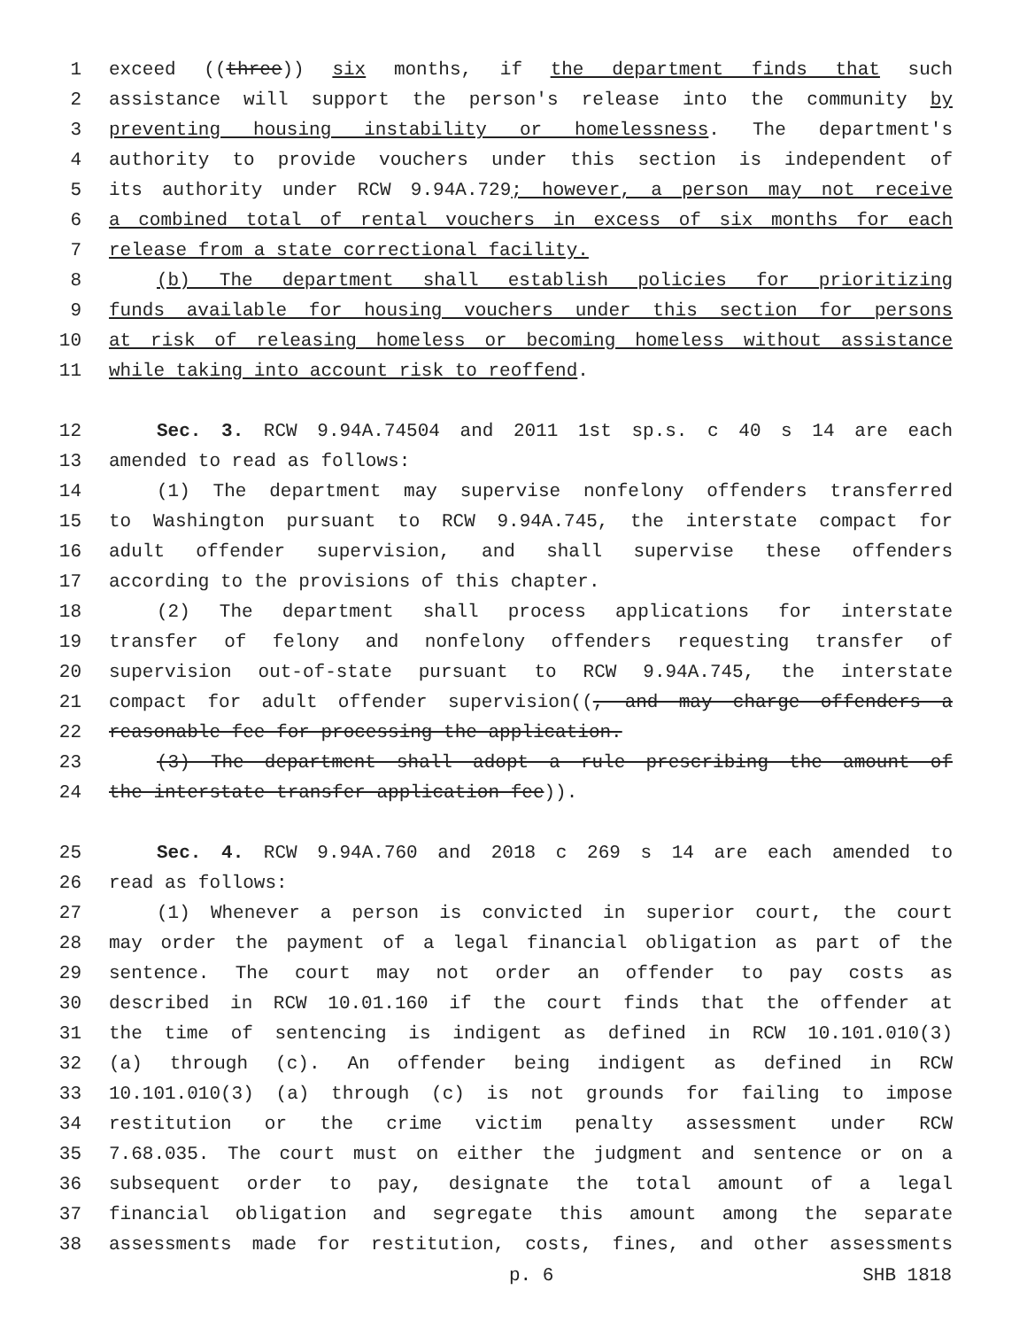1 exceed ((three)) six months, if the department finds that such
2 assistance will support the person's release into the community by
3 preventing housing instability or homelessness. The department's
4 authority to provide vouchers under this section is independent of
5 its authority under RCW 9.94A.729; however, a person may not receive
6 a combined total of rental vouchers in excess of six months for each
7 release from a state correctional facility.
8 (b) The department shall establish policies for prioritizing
9 funds available for housing vouchers under this section for persons
10 at risk of releasing homeless or becoming homeless without assistance
11 while taking into account risk to reoffend.
12 Sec. 3. RCW 9.94A.74504 and 2011 1st sp.s. c 40 s 14 are each
13 amended to read as follows:
14 (1) The department may supervise nonfelony offenders transferred
15 to Washington pursuant to RCW 9.94A.745, the interstate compact for
16 adult offender supervision, and shall supervise these offenders
17 according to the provisions of this chapter.
18 (2) The department shall process applications for interstate
19 transfer of felony and nonfelony offenders requesting transfer of
20 supervision out-of-state pursuant to RCW 9.94A.745, the interstate
21 compact for adult offender supervision((, and may charge offenders a
22 reasonable fee for processing the application.
23 (3) The department shall adopt a rule prescribing the amount of
24 the interstate transfer application fee)).
25 Sec. 4. RCW 9.94A.760 and 2018 c 269 s 14 are each amended to
26 read as follows:
27 (1) Whenever a person is convicted in superior court, the court
28 may order the payment of a legal financial obligation as part of the
29 sentence. The court may not order an offender to pay costs as
30 described in RCW 10.01.160 if the court finds that the offender at
31 the time of sentencing is indigent as defined in RCW 10.101.010(3)
32 (a) through (c). An offender being indigent as defined in RCW
33 10.101.010(3) (a) through (c) is not grounds for failing to impose
34 restitution or the crime victim penalty assessment under RCW
35 7.68.035. The court must on either the judgment and sentence or on a
36 subsequent order to pay, designate the total amount of a legal
37 financial obligation and segregate this amount among the separate
38 assessments made for restitution, costs, fines, and other assessments
p. 6 SHB 1818